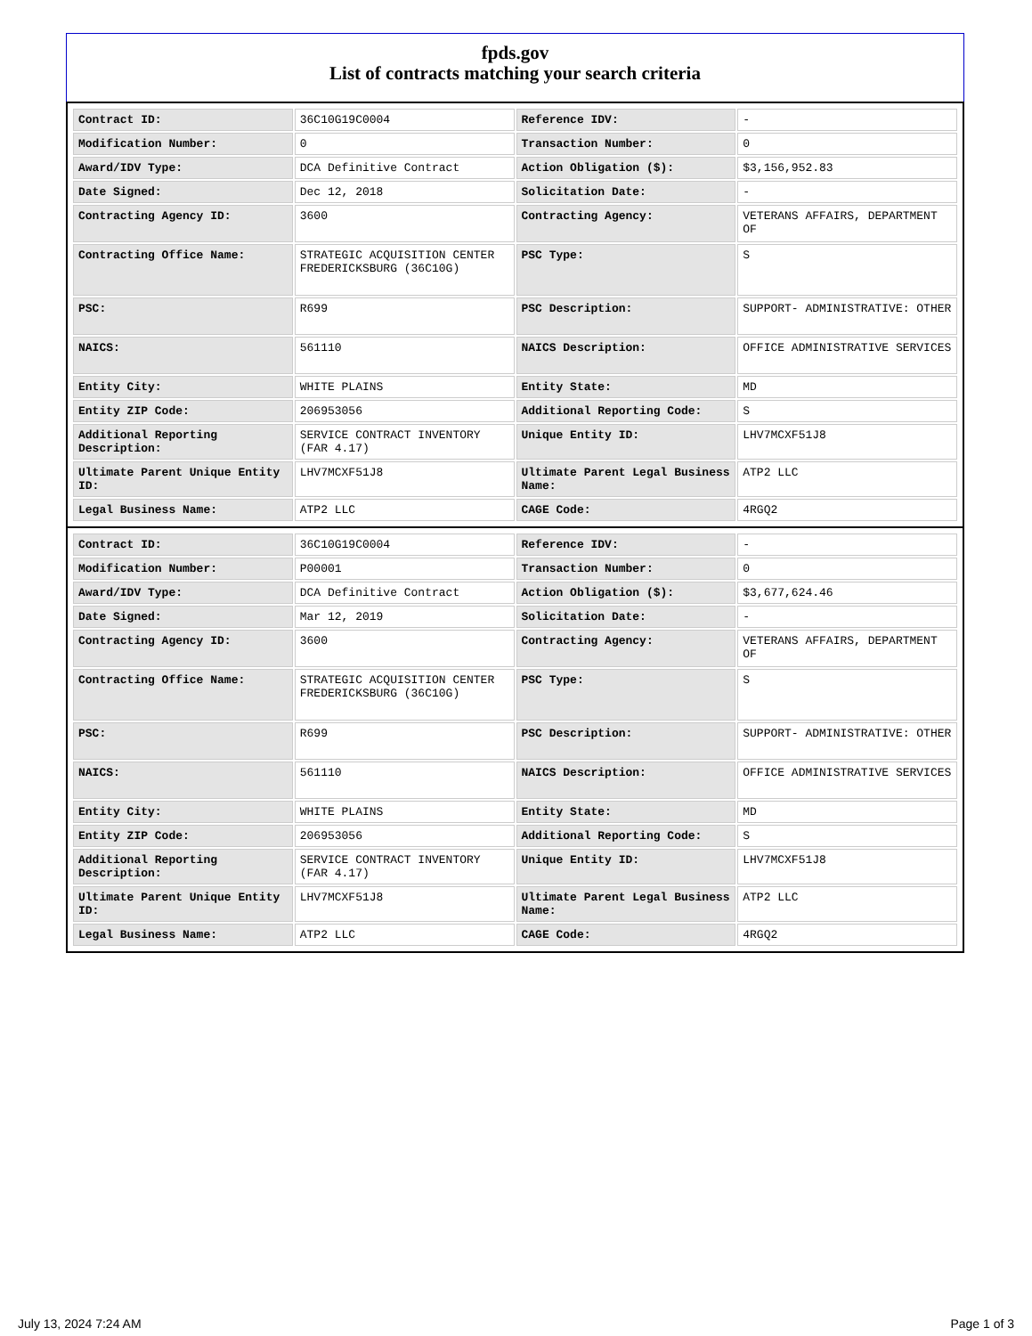fpds.gov
List of contracts matching your search criteria
| Contract ID: | 36C10G19C0004 | Reference IDV: | - |
| Modification Number: | 0 | Transaction Number: | 0 |
| Award/IDV Type: | DCA Definitive Contract | Action Obligation ($): | $3,156,952.83 |
| Date Signed: | Dec 12, 2018 | Solicitation Date: | - |
| Contracting Agency ID: | 3600 | Contracting Agency: | VETERANS AFFAIRS, DEPARTMENT OF |
| Contracting Office Name: | STRATEGIC ACQUISITION CENTER FREDERICKSBURG (36C10G) | PSC Type: | S |
| PSC: | R699 | PSC Description: | SUPPORT- ADMINISTRATIVE: OTHER |
| NAICS: | 561110 | NAICS Description: | OFFICE ADMINISTRATIVE SERVICES |
| Entity City: | WHITE PLAINS | Entity State: | MD |
| Entity ZIP Code: | 206953056 | Additional Reporting Code: | S |
| Additional Reporting Description: | SERVICE CONTRACT INVENTORY (FAR 4.17) | Unique Entity ID: | LHV7MCXF51J8 |
| Ultimate Parent Unique Entity ID: | LHV7MCXF51J8 | Ultimate Parent Legal Business Name: | ATP2 LLC |
| Legal Business Name: | ATP2 LLC | CAGE Code: | 4RGQ2 |
| Contract ID: | 36C10G19C0004 | Reference IDV: | - |
| Modification Number: | P00001 | Transaction Number: | 0 |
| Award/IDV Type: | DCA Definitive Contract | Action Obligation ($): | $3,677,624.46 |
| Date Signed: | Mar 12, 2019 | Solicitation Date: | - |
| Contracting Agency ID: | 3600 | Contracting Agency: | VETERANS AFFAIRS, DEPARTMENT OF |
| Contracting Office Name: | STRATEGIC ACQUISITION CENTER FREDERICKSBURG (36C10G) | PSC Type: | S |
| PSC: | R699 | PSC Description: | SUPPORT- ADMINISTRATIVE: OTHER |
| NAICS: | 561110 | NAICS Description: | OFFICE ADMINISTRATIVE SERVICES |
| Entity City: | WHITE PLAINS | Entity State: | MD |
| Entity ZIP Code: | 206953056 | Additional Reporting Code: | S |
| Additional Reporting Description: | SERVICE CONTRACT INVENTORY (FAR 4.17) | Unique Entity ID: | LHV7MCXF51J8 |
| Ultimate Parent Unique Entity ID: | LHV7MCXF51J8 | Ultimate Parent Legal Business Name: | ATP2 LLC |
| Legal Business Name: | ATP2 LLC | CAGE Code: | 4RGQ2 |
July 13, 2024 7:24 AM Page 1 of 3